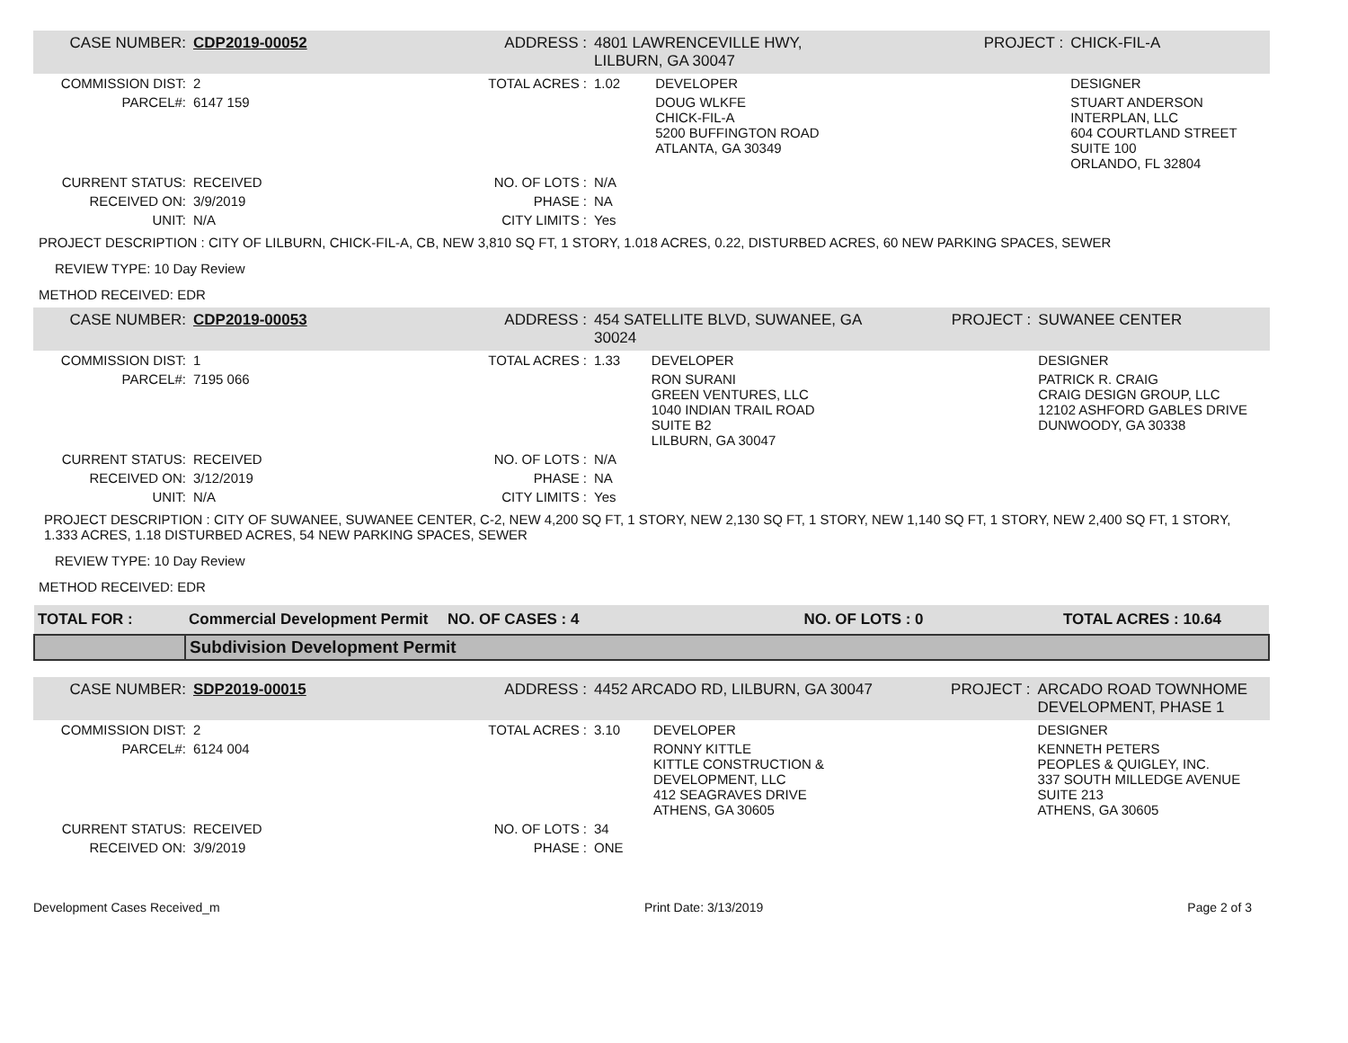| CASE NUMBER: | CDP2019-00052 | ADDRESS : | 4801 LAWRENCEVILLE HWY, LILBURN, GA 30047 | | PROJECT : | CHICK-FIL-A |
| COMMISSION DIST: | 2 | TOTAL ACRES : | 1.02 | DEVELOPER | | DESIGNER |
| PARCEL#: | 6147 159 | | | DOUG WLKFE CHICK-FIL-A 5200 BUFFINGTON ROAD ATLANTA, GA 30349 | | STUART ANDERSON INTERPLAN, LLC 604 COURTLAND STREET SUITE 100 ORLANDO, FL 32804 |
| CURRENT STATUS: | RECEIVED | NO. OF LOTS : | N/A | | | |
| RECEIVED ON: | 3/9/2019 | PHASE : | NA | | | |
| UNIT: | N/A | CITY LIMITS : | Yes | | | |
PROJECT DESCRIPTION : CITY OF LILBURN, CHICK-FIL-A, CB, NEW 3,810 SQ FT, 1 STORY, 1.018 ACRES, 0.22, DISTURBED ACRES, 60 NEW PARKING SPACES, SEWER
REVIEW TYPE: 10 Day Review
METHOD RECEIVED: EDR
| CASE NUMBER: | CDP2019-00053 | ADDRESS : | 454 SATELLITE BLVD, SUWANEE, GA 30024 | | PROJECT : | SUWANEE CENTER |
| COMMISSION DIST: | 1 | TOTAL ACRES : | 1.33 | DEVELOPER | | DESIGNER |
| PARCEL#: | 7195 066 | | | RON SURANI GREEN VENTURES, LLC 1040 INDIAN TRAIL ROAD SUITE B2 LILBURN, GA 30047 | | PATRICK R. CRAIG CRAIG DESIGN GROUP, LLC 12102 ASHFORD GABLES DRIVE DUNWOODY, GA 30338 |
| CURRENT STATUS: | RECEIVED | NO. OF LOTS : | N/A | | | |
| RECEIVED ON: | 3/12/2019 | PHASE : | NA | | | |
| UNIT: | N/A | CITY LIMITS : | Yes | | | |
PROJECT DESCRIPTION : CITY OF SUWANEE, SUWANEE CENTER, C-2, NEW 4,200 SQ FT, 1 STORY, NEW 2,130 SQ FT, 1 STORY, NEW 1,140 SQ FT, 1 STORY, NEW 2,400 SQ FT, 1 STORY, 1.333 ACRES, 1.18 DISTURBED ACRES, 54 NEW PARKING SPACES, SEWER
REVIEW TYPE: 10 Day Review
METHOD RECEIVED: EDR
| TOTAL FOR : | Commercial Development Permit | NO. OF CASES : 4 | NO. OF LOTS : 0 | TOTAL ACRES : 10.64 |
| | Subdivision Development Permit | | | |
| CASE NUMBER: | SDP2019-00015 | ADDRESS : | 4452 ARCADO RD, LILBURN, GA 30047 | | PROJECT : | ARCADO ROAD TOWNHOME DEVELOPMENT, PHASE 1 |
| COMMISSION DIST: | 2 | TOTAL ACRES : | 3.10 | DEVELOPER | | DESIGNER |
| PARCEL#: | 6124 004 | | | RONNY KITTLE KITTLE CONSTRUCTION & DEVELOPMENT, LLC 412 SEAGRAVES DRIVE ATHENS, GA 30605 | | KENNETH PETERS PEOPLES & QUIGLEY, INC. 337 SOUTH MILLEDGE AVENUE SUITE 213 ATHENS, GA 30605 |
| CURRENT STATUS: | RECEIVED | NO. OF LOTS : | 34 | | | |
| RECEIVED ON: | 3/9/2019 | PHASE : | ONE | | | |
Development Cases Received_m Print Date: 3/13/2019 Page 2 of 3